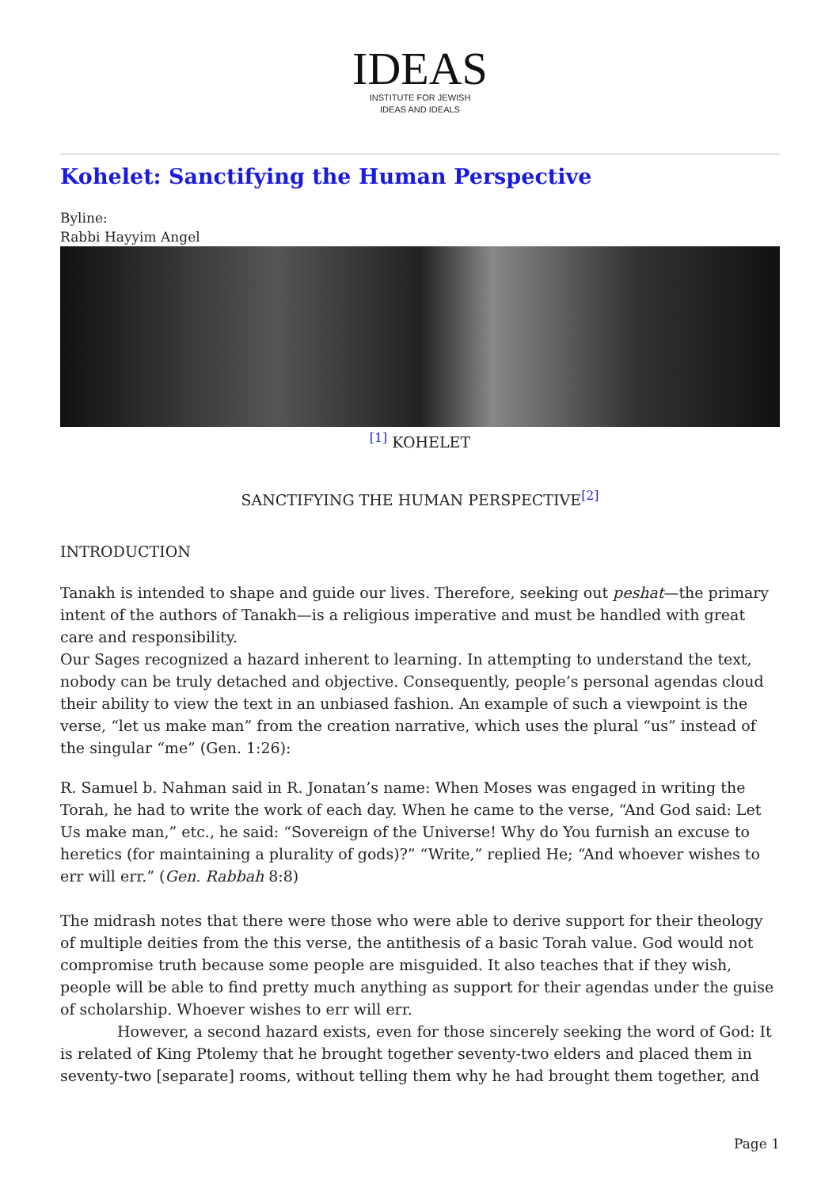IDEAS
INSTITUTE FOR JEWISH
IDEAS AND IDEALS
Kohelet: Sanctifying the Human Perspective
Byline:
Rabbi Hayyim Angel
<sup>[1]</sup> KOHELET
SANCTIFYING THE HUMAN PERSPECTIVE<sup>[2]</sup>
INTRODUCTION
Tanakh is intended to shape and guide our lives. Therefore, seeking out peshat—the primary intent of the authors of Tanakh—is a religious imperative and must be handled with great care and responsibility.
Our Sages recognized a hazard inherent to learning. In attempting to understand the text, nobody can be truly detached and objective. Consequently, people’s personal agendas cloud their ability to view the text in an unbiased fashion. An example of such a viewpoint is the verse, “let us make man” from the creation narrative, which uses the plural “us” instead of the singular “me” (Gen. 1:26):
R. Samuel b. Nahman said in R. Jonatan’s name: When Moses was engaged in writing the Torah, he had to write the work of each day. When he came to the verse, “And God said: Let Us make man,” etc., he said: “Sovereign of the Universe! Why do You furnish an excuse to heretics (for maintaining a plurality of gods)?” “Write,” replied He; “And whoever wishes to err will err.” (Gen. Rabbah 8:8)
The midrash notes that there were those who were able to derive support for their theology of multiple deities from the this verse, the antithesis of a basic Torah value. God would not compromise truth because some people are misguided. It also teaches that if they wish, people will be able to find pretty much anything as support for their agendas under the guise of scholarship. Whoever wishes to err will err.
However, a second hazard exists, even for those sincerely seeking the word of God: It is related of King Ptolemy that he brought together seventy-two elders and placed them in seventy-two [separate] rooms, without telling them why he had brought them together, and
Page 1